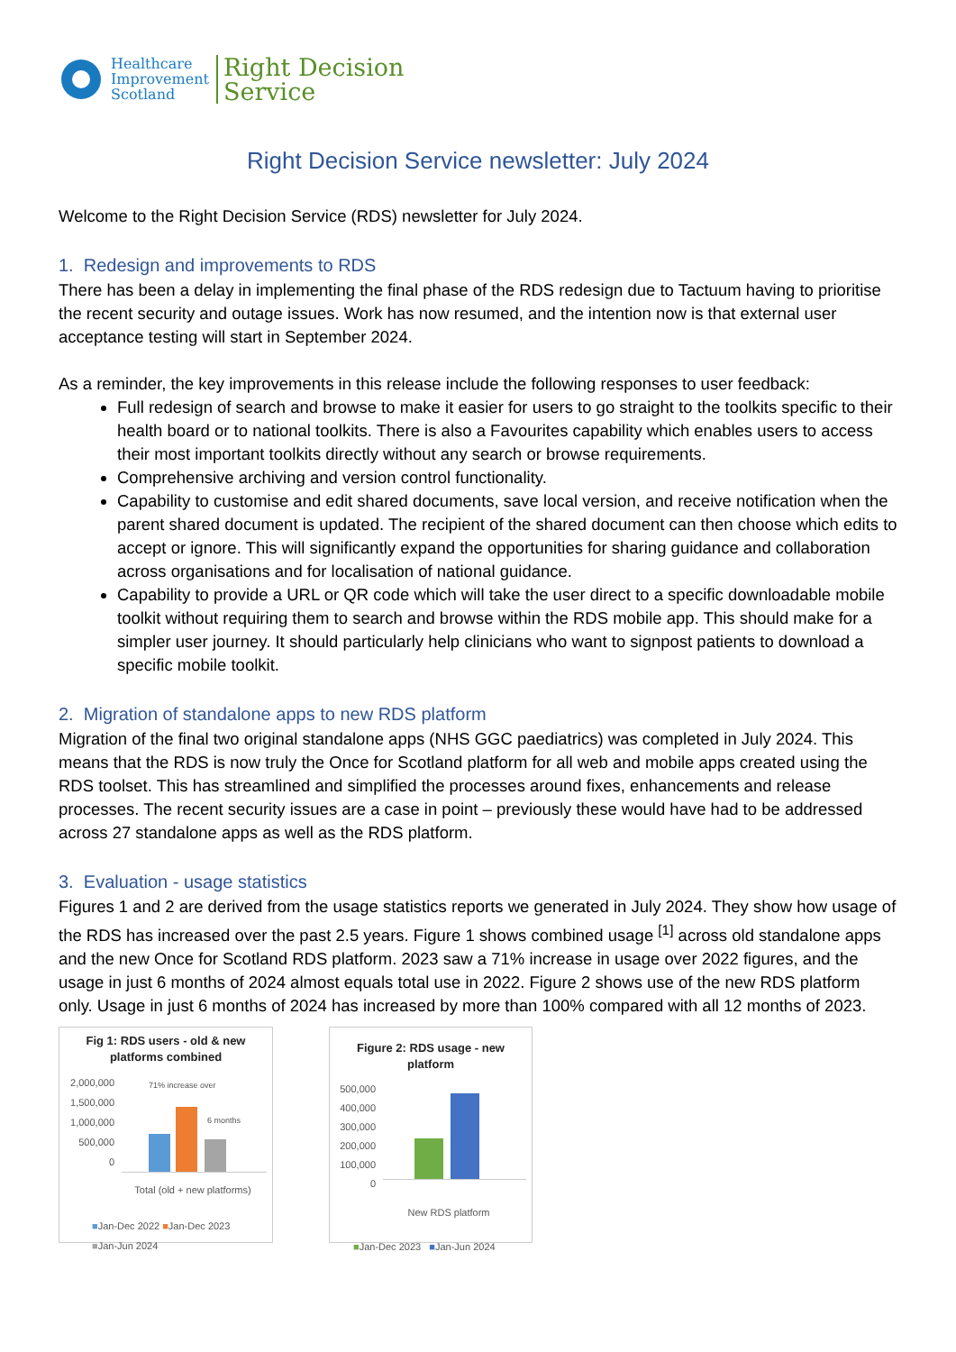Healthcare
Improvement
Scotland
Right Decision
Service
Right Decision Service newsletter: July 2024
Welcome to the Right Decision Service (RDS) newsletter for July 2024.
1. Redesign and improvements to RDS
There has been a delay in implementing the final phase of the RDS redesign due to Tactuum having to prioritise the recent security and outage issues. Work has now resumed, and the intention now is that external user acceptance testing will start in September 2024.
As a reminder, the key improvements in this release include the following responses to user feedback:
Full redesign of search and browse to make it easier for users to go straight to the toolkits specific to their health board or to national toolkits. There is also a Favourites capability which enables users to access their most important toolkits directly without any search or browse requirements.
Comprehensive archiving and version control functionality.
Capability to customise and edit shared documents, save local version, and receive notification when the parent shared document is updated. The recipient of the shared document can then choose which edits to accept or ignore. This will significantly expand the opportunities for sharing guidance and collaboration across organisations and for localisation of national guidance.
Capability to provide a URL or QR code which will take the user direct to a specific downloadable mobile toolkit without requiring them to search and browse within the RDS mobile app. This should make for a simpler user journey. It should particularly help clinicians who want to signpost patients to download a specific mobile toolkit.
2. Migration of standalone apps to new RDS platform
Migration of the final two original standalone apps (NHS GGC paediatrics) was completed in July 2024. This means that the RDS is now truly the Once for Scotland platform for all web and mobile apps created using the RDS toolset. This has streamlined and simplified the processes around fixes, enhancements and release processes. The recent security issues are a case in point – previously these would have had to be addressed across 27 standalone apps as well as the RDS platform.
3. Evaluation - usage statistics
Figures 1 and 2 are derived from the usage statistics reports we generated in July 2024. They show how usage of the RDS has increased over the past 2.5 years. Figure 1 shows combined usage <sup>[1]</sup> across old standalone apps and the new Once for Scotland RDS platform. 2023 saw a 71% increase in usage over 2022 figures, and the usage in just 6 months of 2024 almost equals total use in 2022. Figure 2 shows use of the new RDS platform only. Usage in just 6 months of 2024 has increased by more than 100% compared with all 12 months of 2023.
Fig 1: RDS users - old & new platforms combined
2,000,000
1,500,000
1,000,000
500,000
0
71% increase over
6 months
Total (old + new platforms)
■Jan-Dec 2022 ■Jan-Dec 2023
■Jan-Jun 2024
Figure 2: RDS usage - new platform
500,000
400,000
300,000
200,000
100,000
0
New RDS platform
■Jan-Dec 2023 ■Jan-Jun 2024